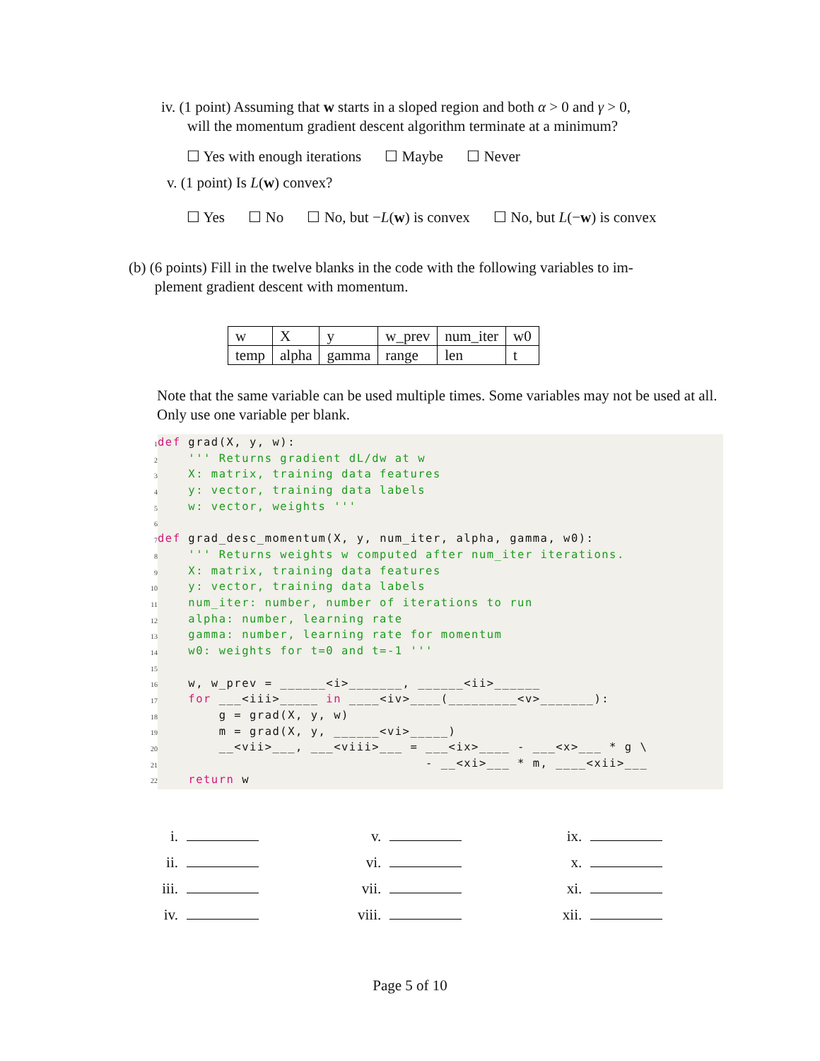iv. (1 point) Assuming that w starts in a sloped region and both α > 0 and γ > 0,
will the momentum gradient descent algorithm terminate at a minimum?
☐ Yes with enough iterations ☐ Maybe ☐ Never
v. (1 point) Is L(w) convex?
☐ Yes ☐ No ☐ No, but −L(w) is convex ☐ No, but L(−w) is convex
(b) (6 points) Fill in the twelve blanks in the code with the following variables to im-
plement gradient descent with momentum.
| w | X | y | w_prev | num_iter | w0 |
| temp | alpha | gamma | range | len | t |
Note that the same variable can be used multiple times. Some variables may not be used at all. Only use one variable per blank.
1
2
3
4
5
6
7
8
9
10
11
12
13
14
15
16
17
18
19
20
21
22
def grad(X, y, w):
    ''' Returns gradient dL/dw at w
    X: matrix, training data features
    y: vector, training data labels
    w: vector, weights '''

def grad_desc_momentum(X, y, num_iter, alpha, gamma, w0):
    ''' Returns weights w computed after num_iter iterations.
    X: matrix, training data features
    y: vector, training data labels
    num_iter: number, number of iterations to run
    alpha: number, learning rate
    gamma: number, learning rate for momentum
    w0: weights for t=0 and t=-1 '''

    w, w_prev = ______<i>_______, ______<ii>______
    for ___<iii>_____ in ____<iv>____(_________<v>_______):
        g = grad(X, y, w)
        m = grad(X, y, ______<vi>_____)
        __<vii>___, ___<viii>___ = ___<ix>____ - ___<x>___ * g \
                                   - __<xi>___ * m, ____<xii>___
    return w
| i. | | | v. | | | ix. | |
| ii. | | | vi. | | | x. | |
| iii. | | | vii. | | | xi. | |
| iv. | | | viii. | | | xii. | |
Page 5 of 10